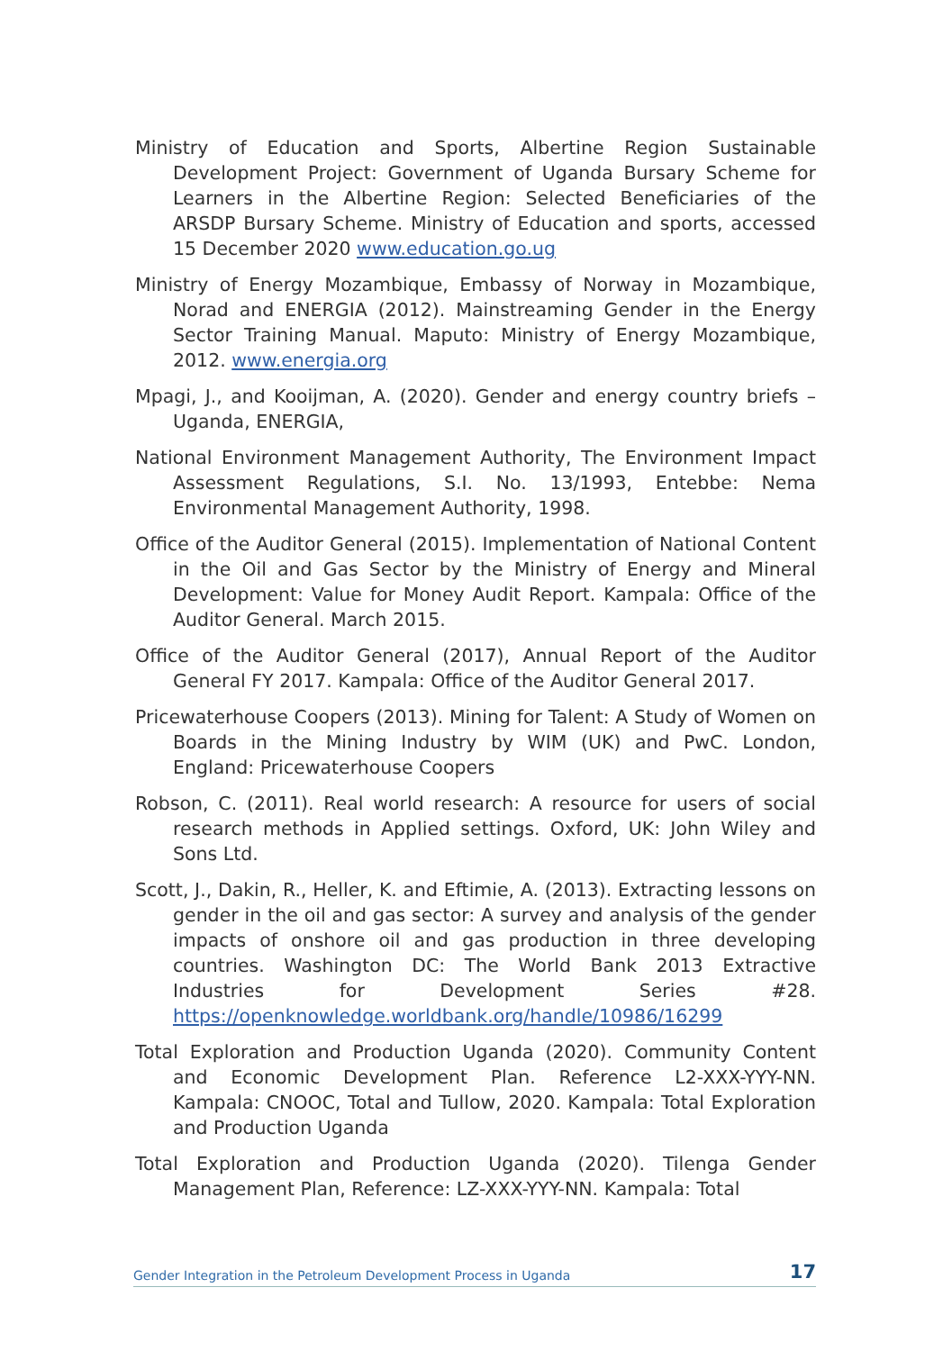Ministry of Education and Sports, Albertine Region Sustainable Development Project: Government of Uganda Bursary Scheme for Learners in the Albertine Region: Selected Beneficiaries of the ARSDP Bursary Scheme. Ministry of Education and sports, accessed 15 December 2020 www.education.go.ug
Ministry of Energy Mozambique, Embassy of Norway in Mozambique, Norad and ENERGIA (2012). Mainstreaming Gender in the Energy Sector Training Manual. Maputo: Ministry of Energy Mozambique, 2012. www.energia.org
Mpagi, J., and Kooijman, A. (2020). Gender and energy country briefs – Uganda, ENERGIA,
National Environment Management Authority, The Environment Impact Assessment Regulations, S.I. No. 13/1993, Entebbe: Nema Environmental Management Authority, 1998.
Office of the Auditor General (2015). Implementation of National Content in the Oil and Gas Sector by the Ministry of Energy and Mineral Development: Value for Money Audit Report. Kampala: Office of the Auditor General. March 2015.
Office of the Auditor General (2017), Annual Report of the Auditor General FY 2017. Kampala: Office of the Auditor General 2017.
Pricewaterhouse Coopers (2013). Mining for Talent: A Study of Women on Boards in the Mining Industry by WIM (UK) and PwC. London, England: Pricewaterhouse Coopers
Robson, C. (2011). Real world research: A resource for users of social research methods in Applied settings. Oxford, UK: John Wiley and Sons Ltd.
Scott, J., Dakin, R., Heller, K. and Eftimie, A. (2013). Extracting lessons on gender in the oil and gas sector: A survey and analysis of the gender impacts of onshore oil and gas production in three developing countries. Washington DC: The World Bank 2013 Extractive Industries for Development Series #28. https://openknowledge.worldbank.org/handle/10986/16299
Total Exploration and Production Uganda (2020). Community Content and Economic Development Plan. Reference L2-XXX-YYY-NN. Kampala: CNOOC, Total and Tullow, 2020. Kampala: Total Exploration and Production Uganda
Total Exploration and Production Uganda (2020). Tilenga Gender Management Plan, Reference: LZ-XXX-YYY-NN. Kampala: Total
Gender Integration in the Petroleum Development Process in Uganda 17